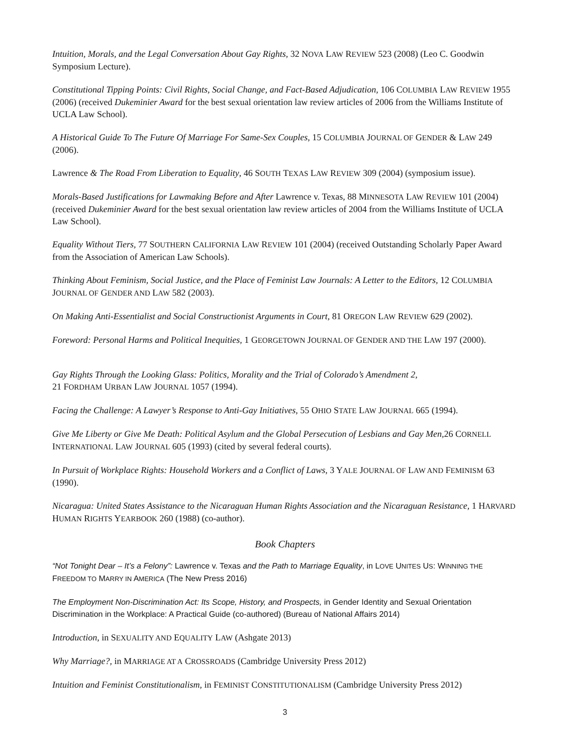Intuition, Morals, and the Legal Conversation About Gay Rights, 32 NOVA LAW REVIEW 523 (2008) (Leo C. Goodwin Symposium Lecture).
Constitutional Tipping Points: Civil Rights, Social Change, and Fact-Based Adjudication, 106 COLUMBIA LAW REVIEW 1955 (2006) (received Dukeminier Award for the best sexual orientation law review articles of 2006 from the Williams Institute of UCLA Law School).
A Historical Guide To The Future Of Marriage For Same-Sex Couples, 15 COLUMBIA JOURNAL OF GENDER & LAW 249 (2006).
Lawrence & The Road From Liberation to Equality, 46 SOUTH TEXAS LAW REVIEW 309 (2004) (symposium issue).
Morals-Based Justifications for Lawmaking Before and After Lawrence v. Texas, 88 MINNESOTA LAW REVIEW 101 (2004) (received Dukeminier Award for the best sexual orientation law review articles of 2004 from the Williams Institute of UCLA Law School).
Equality Without Tiers, 77 SOUTHERN CALIFORNIA LAW REVIEW 101 (2004) (received Outstanding Scholarly Paper Award from the Association of American Law Schools).
Thinking About Feminism, Social Justice, and the Place of Feminist Law Journals: A Letter to the Editors, 12 COLUMBIA JOURNAL OF GENDER AND LAW 582 (2003).
On Making Anti-Essentialist and Social Constructionist Arguments in Court, 81 OREGON LAW REVIEW 629 (2002).
Foreword: Personal Harms and Political Inequities, 1 GEORGETOWN JOURNAL OF GENDER AND THE LAW 197 (2000).
Gay Rights Through the Looking Glass: Politics, Morality and the Trial of Colorado’s Amendment 2,
21 FORDHAM URBAN LAW JOURNAL 1057 (1994).
Facing the Challenge: A Lawyer’s Response to Anti-Gay Initiatives, 55 OHIO STATE LAW JOURNAL 665 (1994).
Give Me Liberty or Give Me Death: Political Asylum and the Global Persecution of Lesbians and Gay Men, 26 CORNELL INTERNATIONAL LAW JOURNAL 605 (1993) (cited by several federal courts).
In Pursuit of Workplace Rights: Household Workers and a Conflict of Laws, 3 YALE JOURNAL OF LAW AND FEMINISM 63 (1990).
Nicaragua: United States Assistance to the Nicaraguan Human Rights Association and the Nicaraguan Resistance, 1 HARVARD HUMAN RIGHTS YEARBOOK 260 (1988) (co-author).
Book Chapters
“Not Tonight Dear – It’s a Felony”: Lawrence v. Texas and the Path to Marriage Equality, in LOVE UNITES US: WINNING THE FREEDOM TO MARRY IN AMERICA (The New Press 2016)
The Employment Non-Discrimination Act: Its Scope, History, and Prospects, in Gender Identity and Sexual Orientation Discrimination in the Workplace: A Practical Guide (co-authored) (Bureau of National Affairs 2014)
Introduction, in SEXUALITY AND EQUALITY LAW (Ashgate 2013)
Why Marriage?, in MARRIAGE AT A CROSSROADS (Cambridge University Press 2012)
Intuition and Feminist Constitutionalism, in FEMINIST CONSTITUTIONALISM (Cambridge University Press 2012)
3